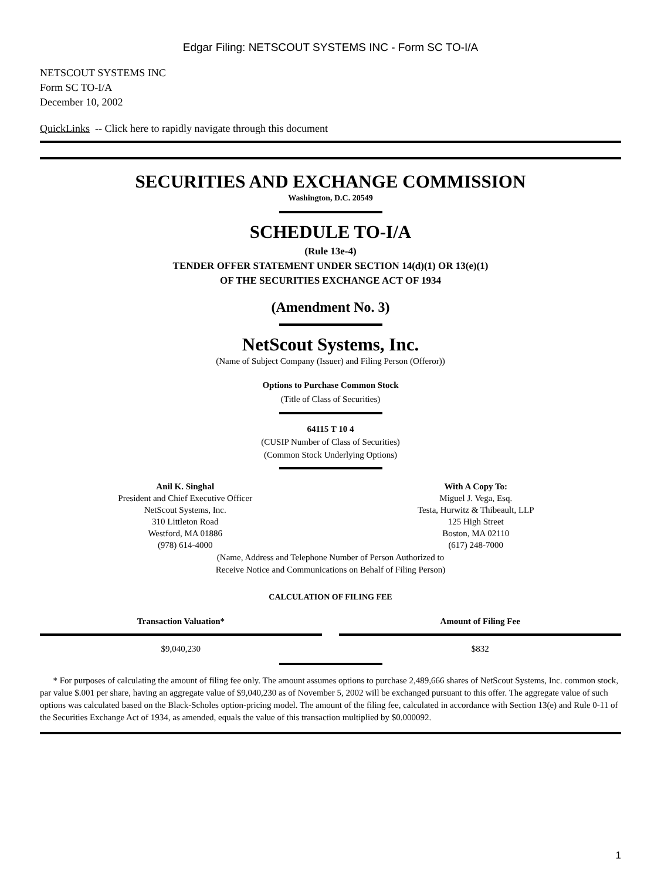Edgar Filing: NETSCOUT SYSTEMS INC - Form SC TO-I/A
NETSCOUT SYSTEMS INC
Form SC TO-I/A
December 10, 2002
QuickLinks -- Click here to rapidly navigate through this document
SECURITIES AND EXCHANGE COMMISSION
Washington, D.C. 20549
SCHEDULE TO-I/A
(Rule 13e-4)
TENDER OFFER STATEMENT UNDER SECTION 14(d)(1) OR 13(e)(1)
OF THE SECURITIES EXCHANGE ACT OF 1934
(Amendment No. 3)
NetScout Systems, Inc.
(Name of Subject Company (Issuer) and Filing Person (Offeror))
Options to Purchase Common Stock
(Title of Class of Securities)
64115 T 10 4
(CUSIP Number of Class of Securities)
(Common Stock Underlying Options)
| Anil K. Singhal President and Chief Executive Officer NetScout Systems, Inc. 310 Littleton Road Westford, MA 01886 (978) 614-4000 | With A Copy To: Miguel J. Vega, Esq. Testa, Hurwitz & Thibeault, LLP 125 High Street Boston, MA 02110 (617) 248-7000 |
(Name, Address and Telephone Number of Person Authorized to
Receive Notice and Communications on Behalf of Filing Person)
CALCULATION OF FILING FEE
| Transaction Valuation* | | Amount of Filing Fee |
| --- | --- | --- |
| $9,040,230 | | $832 |
* For purposes of calculating the amount of filing fee only. The amount assumes options to purchase 2,489,666 shares of NetScout Systems, Inc. common stock, par value $.001 per share, having an aggregate value of $9,040,230 as of November 5, 2002 will be exchanged pursuant to this offer. The aggregate value of such options was calculated based on the Black-Scholes option-pricing model. The amount of the filing fee, calculated in accordance with Section 13(e) and Rule 0-11 of the Securities Exchange Act of 1934, as amended, equals the value of this transaction multiplied by $0.000092.
1